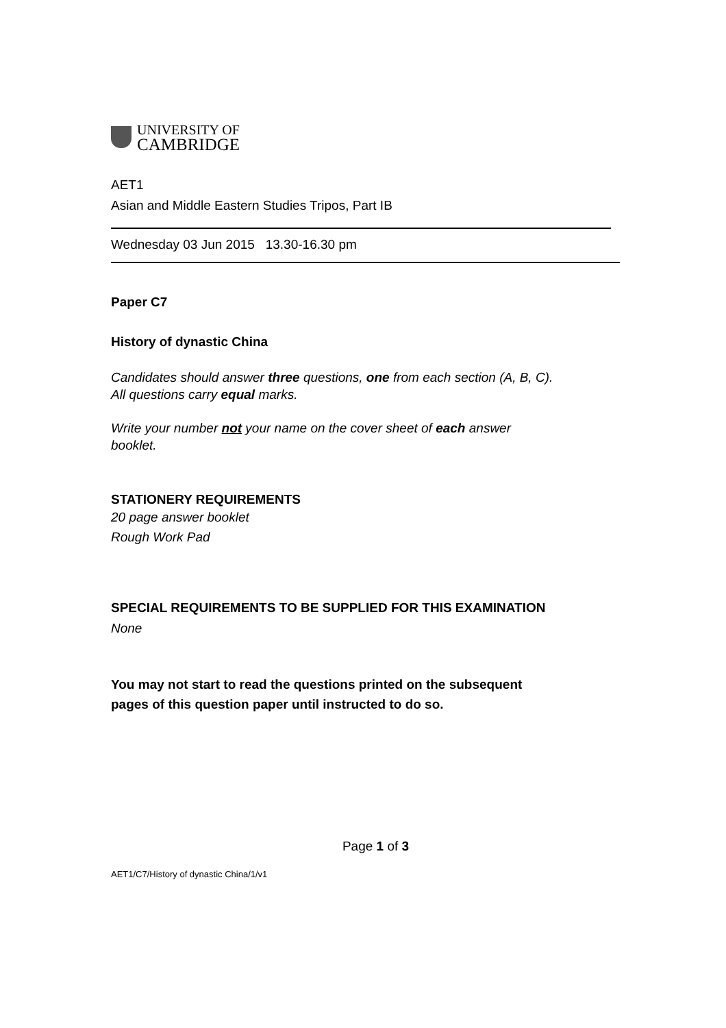UNIVERSITY OF
CAMBRIDGE
AET1
Asian and Middle Eastern Studies Tripos, Part IB
Wednesday 03 Jun 2015 13.30-16.30 pm
Paper C7
History of dynastic China
Candidates should answer three questions, one from each section (A, B, C).
All questions carry equal marks.
Write your number not your name on the cover sheet of each answer
booklet.
STATIONERY REQUIREMENTS
20 page answer booklet
Rough Work Pad
SPECIAL REQUIREMENTS TO BE SUPPLIED FOR THIS EXAMINATION
None
You may not start to read the questions printed on the subsequent
pages of this question paper until instructed to do so.
Page 1 of 3
AET1/C7/History of dynastic China/1/v1